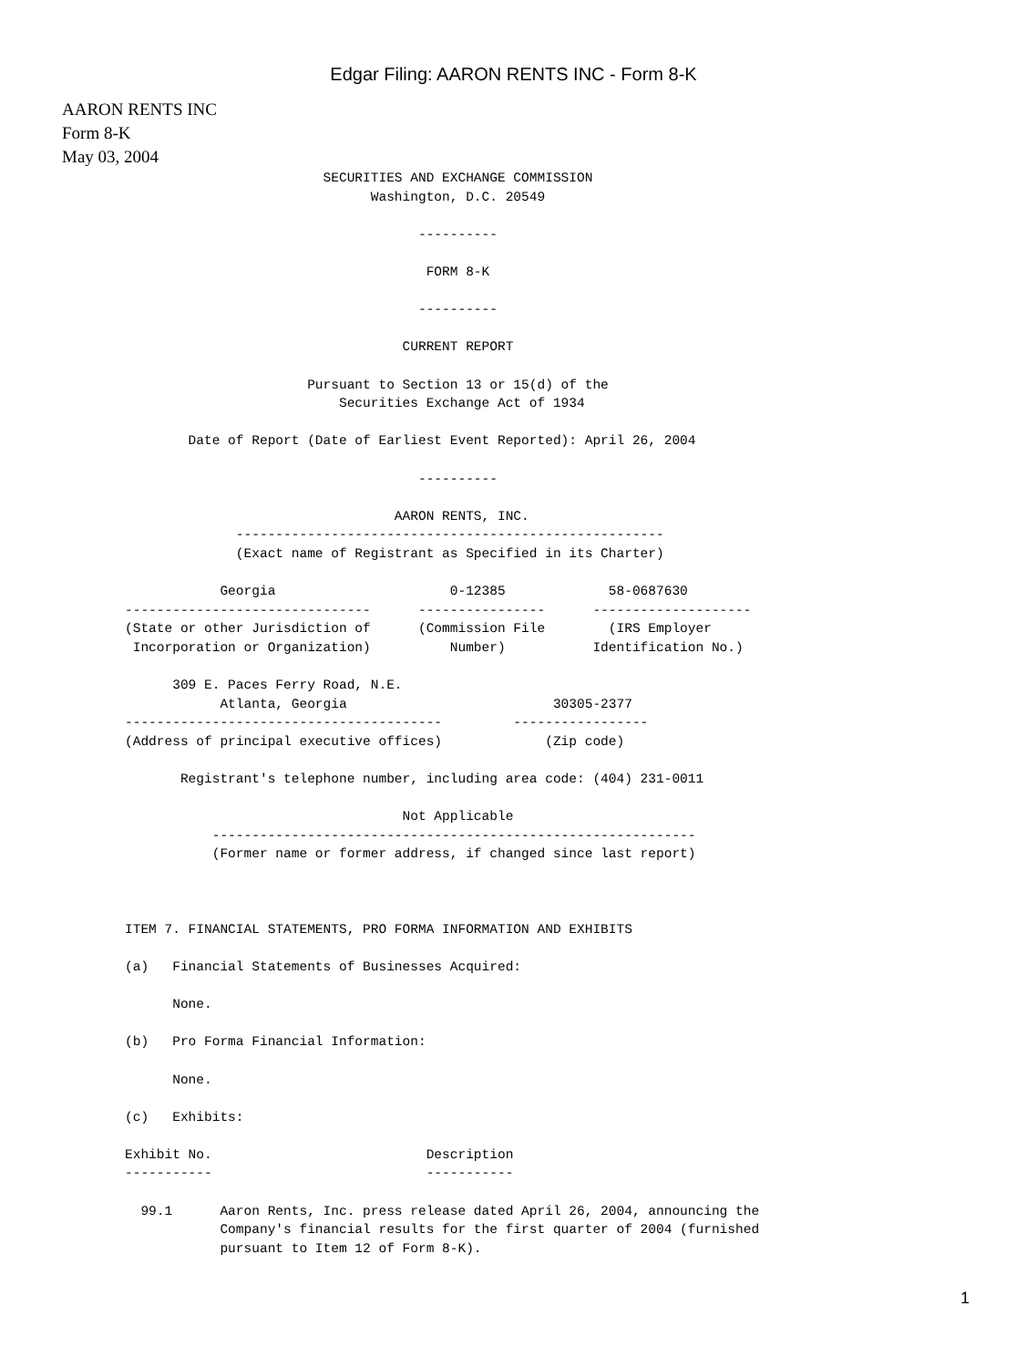Edgar Filing: AARON RENTS INC - Form 8-K
AARON RENTS INC
Form 8-K
May 03, 2004
                         SECURITIES AND EXCHANGE COMMISSION
                               Washington, D.C. 20549

                                     ----------

                                      FORM 8-K

                                     ----------

                                   CURRENT REPORT

                       Pursuant to Section 13 or 15(d) of the
                           Securities Exchange Act of 1934

        Date of Report (Date of Earliest Event Reported): April 26, 2004

                                     ----------

                                  AARON RENTS, INC.
              ------------------------------------------------------
              (Exact name of Registrant as Specified in its Charter)

            Georgia                      0-12385             58-0687630
-------------------------------      ----------------      --------------------
(State or other Jurisdiction of      (Commission File        (IRS Employer
 Incorporation or Organization)          Number)           Identification No.)

      309 E. Paces Ferry Road, N.E.
            Atlanta, Georgia                          30305-2377
----------------------------------------         -----------------
(Address of principal executive offices)             (Zip code)

       Registrant's telephone number, including area code: (404) 231-0011

                                   Not Applicable
           -------------------------------------------------------------
           (Former name or former address, if changed since last report)



ITEM 7. FINANCIAL STATEMENTS, PRO FORMA INFORMATION AND EXHIBITS

(a)   Financial Statements of Businesses Acquired:

      None.

(b)   Pro Forma Financial Information:

      None.

(c)   Exhibits:

Exhibit No.                           Description
-----------                           -----------

  99.1      Aaron Rents, Inc. press release dated April 26, 2004, announcing the
            Company's financial results for the first quarter of 2004 (furnished
            pursuant to Item 12 of Form 8-K).
1